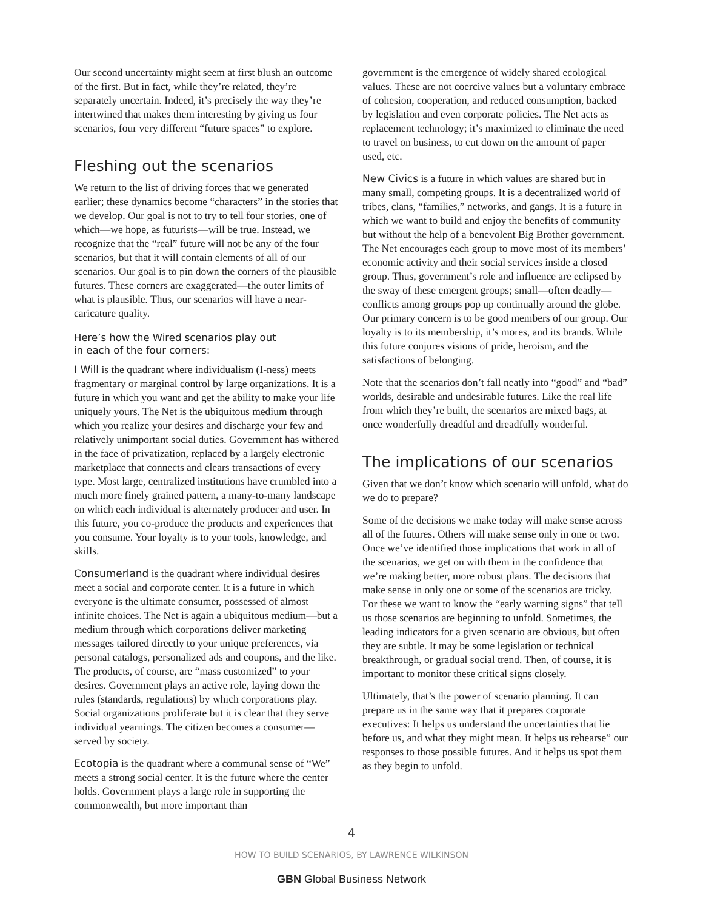Our second uncertainty might seem at first blush an outcome of the first. But in fact, while they’re related, they’re separately uncertain. Indeed, it’s precisely the way they’re intertwined that makes them interesting by giving us four scenarios, four very different “future spaces” to explore.
Fleshing out the scenarios
We return to the list of driving forces that we generated earlier; these dynamics become “characters” in the stories that we develop. Our goal is not to try to tell four stories, one of which—we hope, as futurists—will be true. Instead, we recognize that the “real” future will not be any of the four scenarios, but that it will contain elements of all of our scenarios. Our goal is to pin down the corners of the plausible futures. These corners are exaggerated—the outer limits of what is plausible. Thus, our scenarios will have a near-caricature quality.
Here’s how the Wired scenarios play out
in each of the four corners:
I Will is the quadrant where individualism (I-ness) meets fragmentary or marginal control by large organizations. It is a future in which you want and get the ability to make your life uniquely yours. The Net is the ubiquitous medium through which you realize your desires and discharge your few and relatively unimportant social duties. Government has withered in the face of privatization, replaced by a largely electronic marketplace that connects and clears transactions of every type. Most large, centralized institutions have crumbled into a much more finely grained pattern, a many-to-many landscape on which each individual is alternately producer and user. In this future, you co-produce the products and experiences that you consume. Your loyalty is to your tools, knowledge, and skills.
Consumerland is the quadrant where individual desires meet a social and corporate center. It is a future in which everyone is the ultimate consumer, possessed of almost infinite choices. The Net is again a ubiquitous medium—but a medium through which corporations deliver marketing messages tailored directly to your unique preferences, via personal catalogs, personalized ads and coupons, and the like. The products, of course, are “mass customized” to your desires. Government plays an active role, laying down the rules (standards, regulations) by which corporations play. Social organizations proliferate but it is clear that they serve individual yearnings. The citizen becomes a consumer—served by society.
Ecotopia is the quadrant where a communal sense of “We” meets a strong social center. It is the future where the center holds. Government plays a large role in supporting the commonwealth, but more important than
government is the emergence of widely shared ecological values. These are not coercive values but a voluntary embrace of cohesion, cooperation, and reduced consumption, backed by legislation and even corporate policies. The Net acts as replacement technology; it’s maximized to eliminate the need to travel on business, to cut down on the amount of paper used, etc.
New Civics is a future in which values are shared but in many small, competing groups. It is a decentralized world of tribes, clans, “families,” networks, and gangs. It is a future in which we want to build and enjoy the benefits of community but without the help of a benevolent Big Brother government. The Net encourages each group to move most of its members’ economic activity and their social services inside a closed group. Thus, government’s role and influence are eclipsed by the sway of these emergent groups; small—often deadly—conflicts among groups pop up continually around the globe. Our primary concern is to be good members of our group. Our loyalty is to its membership, it’s mores, and its brands. While this future conjures visions of pride, heroism, and the satisfactions of belonging.
Note that the scenarios don’t fall neatly into “good” and “bad” worlds, desirable and undesirable futures. Like the real life from which they’re built, the scenarios are mixed bags, at once wonderfully dreadful and dreadfully wonderful.
The implications of our scenarios
Given that we don’t know which scenario will unfold, what do we do to prepare?
Some of the decisions we make today will make sense across all of the futures. Others will make sense only in one or two. Once we’ve identified those implications that work in all of the scenarios, we get on with them in the confidence that we’re making better, more robust plans. The decisions that make sense in only one or some of the scenarios are tricky. For these we want to know the “early warning signs” that tell us those scenarios are beginning to unfold. Sometimes, the leading indicators for a given scenario are obvious, but often they are subtle. It may be some legislation or technical breakthrough, or gradual social trend. Then, of course, it is important to monitor these critical signs closely.
Ultimately, that’s the power of scenario planning. It can prepare us in the same way that it prepares corporate executives: It helps us understand the uncertainties that lie before us, and what they might mean. It helps us rehearse” our responses to those possible futures. And it helps us spot them as they begin to unfold.
4
HOW TO BUILD SCENARIOS, BY LAWRENCE WILKINSON
GBN Global Business Network